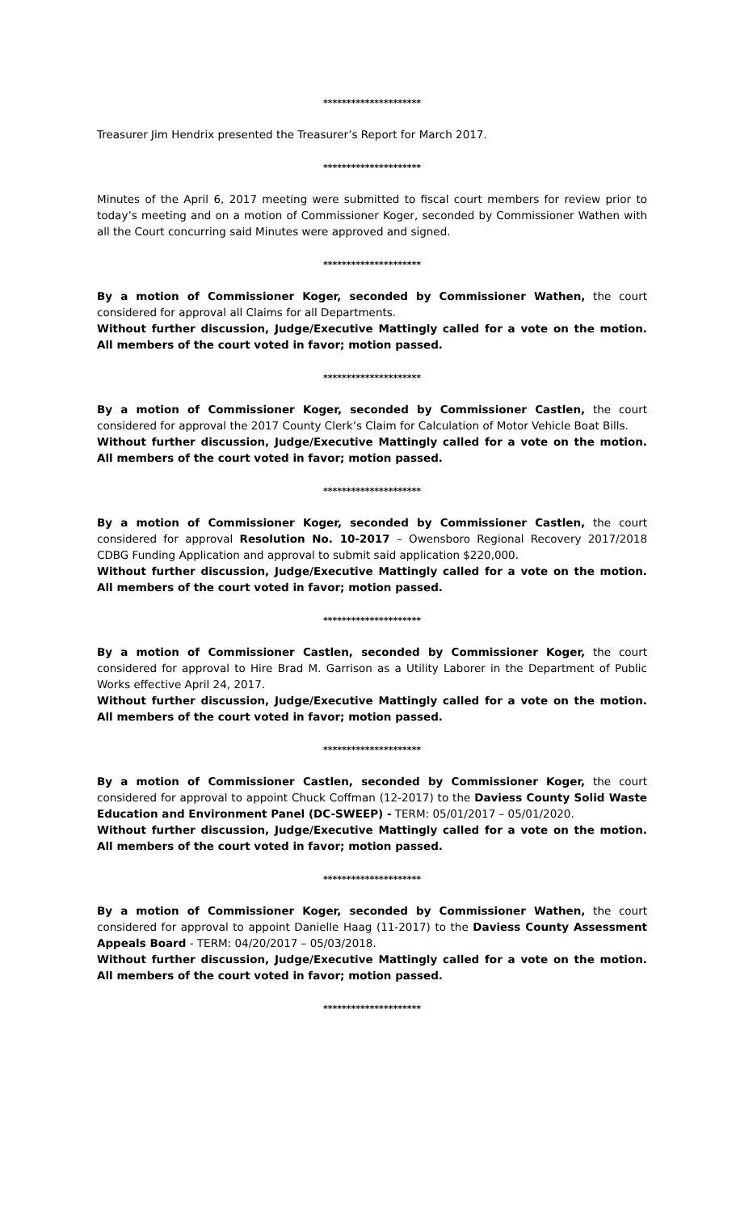*********************
Treasurer Jim Hendrix presented the Treasurer’s Report for March 2017.
*********************
Minutes of the April 6, 2017 meeting were submitted to fiscal court members for review prior to today’s meeting and on a motion of Commissioner Koger, seconded by Commissioner Wathen with all the Court concurring said Minutes were approved and signed.
*********************
By a motion of Commissioner Koger, seconded by Commissioner Wathen, the court considered for approval all Claims for all Departments.
Without further discussion, Judge/Executive Mattingly called for a vote on the motion. All members of the court voted in favor; motion passed.
*********************
By a motion of Commissioner Koger, seconded by Commissioner Castlen, the court considered for approval the 2017 County Clerk’s Claim for Calculation of Motor Vehicle Boat Bills.
Without further discussion, Judge/Executive Mattingly called for a vote on the motion. All members of the court voted in favor; motion passed.
*********************
By a motion of Commissioner Koger, seconded by Commissioner Castlen, the court considered for approval Resolution No. 10-2017 – Owensboro Regional Recovery 2017/2018 CDBG Funding Application and approval to submit said application $220,000.
Without further discussion, Judge/Executive Mattingly called for a vote on the motion. All members of the court voted in favor; motion passed.
*********************
By a motion of Commissioner Castlen, seconded by Commissioner Koger, the court considered for approval to Hire Brad M. Garrison as a Utility Laborer in the Department of Public Works effective April 24, 2017.
Without further discussion, Judge/Executive Mattingly called for a vote on the motion. All members of the court voted in favor; motion passed.
*********************
By a motion of Commissioner Castlen, seconded by Commissioner Koger, the court considered for approval to appoint Chuck Coffman (12-2017) to the Daviess County Solid Waste Education and Environment Panel (DC-SWEEP) - TERM: 05/01/2017 – 05/01/2020.
Without further discussion, Judge/Executive Mattingly called for a vote on the motion. All members of the court voted in favor; motion passed.
*********************
By a motion of Commissioner Koger, seconded by Commissioner Wathen, the court considered for approval to appoint Danielle Haag (11-2017) to the Daviess County Assessment Appeals Board - TERM: 04/20/2017 – 05/03/2018.
Without further discussion, Judge/Executive Mattingly called for a vote on the motion. All members of the court voted in favor; motion passed.
*********************